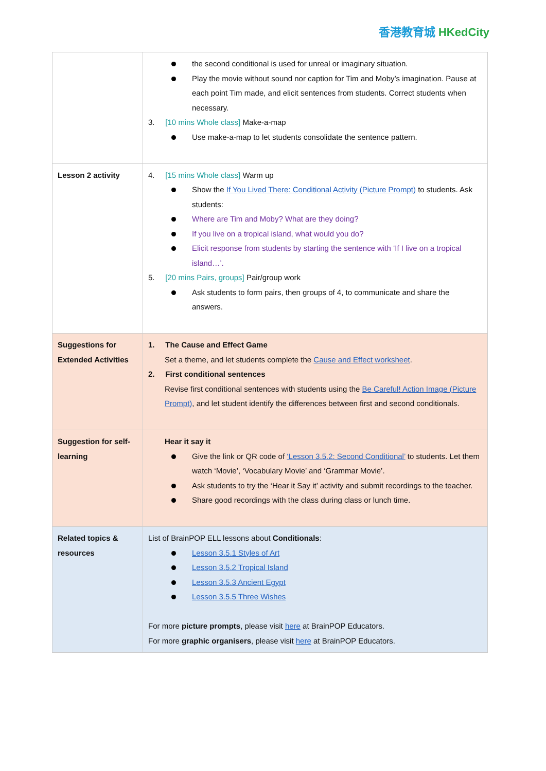香港教育城 HKedCity
| | the second conditional is used for unreal or imaginary situation. Play the movie without sound nor caption for Tim and Moby’s imagination. Pause at each point Tim made, and elicit sentences from students. Correct students when necessary. 3. [10 mins Whole class] Make-a-map Use make-a-map to let students consolidate the sentence pattern. |
| Lesson 2 activity | 4. [15 mins Whole class] Warm up Show the If You Lived There: Conditional Activity (Picture Prompt) to students. Ask students: Where are Tim and Moby? What are they doing? If you live on a tropical island, what would you do? Elicit response from students by starting the sentence with ‘If I live on a tropical island…’. 5. [20 mins Pairs, groups] Pair/group work Ask students to form pairs, then groups of 4, to communicate and share the answers. |
| Suggestions for Extended Activities | 1. The Cause and Effect Game Set a theme, and let students complete the Cause and Effect worksheet . 2. First conditional sentences Revise first conditional sentences with students using the Be Careful! Action Image (Picture Prompt) , and let student identify the differences between first and second conditionals. |
| Suggestion for self-learning | Hear it say it Give the link or QR code of ‘Lesson 3.5.2: Second Conditional’ to students. Let them watch ‘Movie’, ‘Vocabulary Movie’ and ‘Grammar Movie’. Ask students to try the ‘Hear it Say it’ activity and submit recordings to the teacher. Share good recordings with the class during class or lunch time. |
| Related topics & resources | List of BrainPOP ELL lessons about Conditionals : Lesson 3.5.1 Styles of Art Lesson 3.5.2 Tropical Island Lesson 3.5.3 Ancient Egypt Lesson 3.5.5 Three Wishes For more picture prompts , please visit here at BrainPOP Educators. For more graphic organisers , please visit here at BrainPOP Educators. |